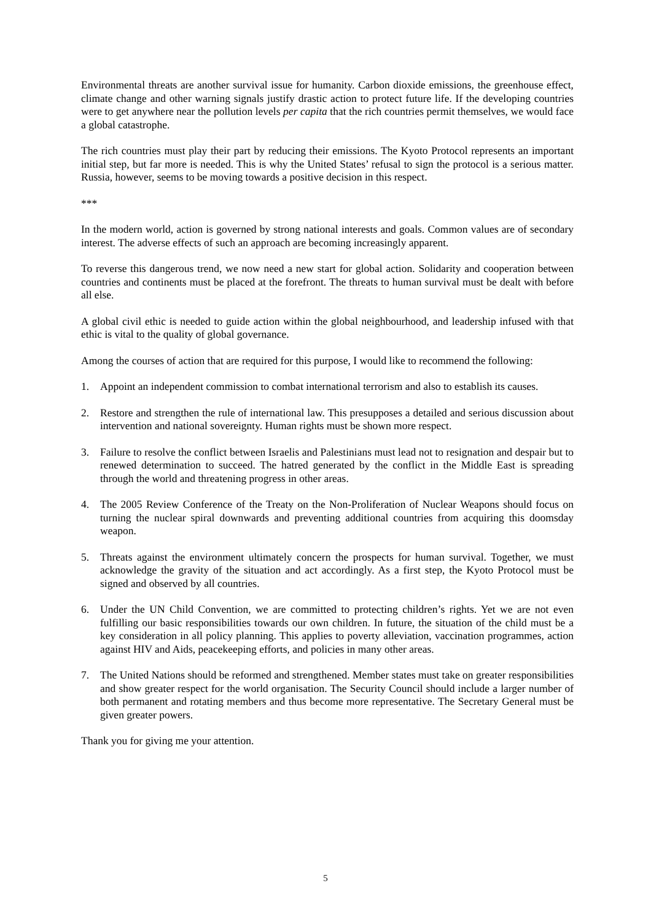Environmental threats are another survival issue for humanity. Carbon dioxide emissions, the greenhouse effect, climate change and other warning signals justify drastic action to protect future life. If the developing countries were to get anywhere near the pollution levels per capita that the rich countries permit themselves, we would face a global catastrophe.
The rich countries must play their part by reducing their emissions. The Kyoto Protocol represents an important initial step, but far more is needed. This is why the United States’ refusal to sign the protocol is a serious matter. Russia, however, seems to be moving towards a positive decision in this respect.
***
In the modern world, action is governed by strong national interests and goals. Common values are of secondary interest. The adverse effects of such an approach are becoming increasingly apparent.
To reverse this dangerous trend, we now need a new start for global action. Solidarity and cooperation between countries and continents must be placed at the forefront. The threats to human survival must be dealt with before all else.
A global civil ethic is needed to guide action within the global neighbourhood, and leadership infused with that ethic is vital to the quality of global governance.
Among the courses of action that are required for this purpose, I would like to recommend the following:
1. Appoint an independent commission to combat international terrorism and also to establish its causes.
2. Restore and strengthen the rule of international law. This presupposes a detailed and serious discussion about intervention and national sovereignty. Human rights must be shown more respect.
3. Failure to resolve the conflict between Israelis and Palestinians must lead not to resignation and despair but to renewed determination to succeed. The hatred generated by the conflict in the Middle East is spreading through the world and threatening progress in other areas.
4. The 2005 Review Conference of the Treaty on the Non-Proliferation of Nuclear Weapons should focus on turning the nuclear spiral downwards and preventing additional countries from acquiring this doomsday weapon.
5. Threats against the environment ultimately concern the prospects for human survival. Together, we must acknowledge the gravity of the situation and act accordingly. As a first step, the Kyoto Protocol must be signed and observed by all countries.
6. Under the UN Child Convention, we are committed to protecting children’s rights. Yet we are not even fulfilling our basic responsibilities towards our own children. In future, the situation of the child must be a key consideration in all policy planning. This applies to poverty alleviation, vaccination programmes, action against HIV and Aids, peacekeeping efforts, and policies in many other areas.
7. The United Nations should be reformed and strengthened. Member states must take on greater responsibilities and show greater respect for the world organisation. The Security Council should include a larger number of both permanent and rotating members and thus become more representative. The Secretary General must be given greater powers.
Thank you for giving me your attention.
5